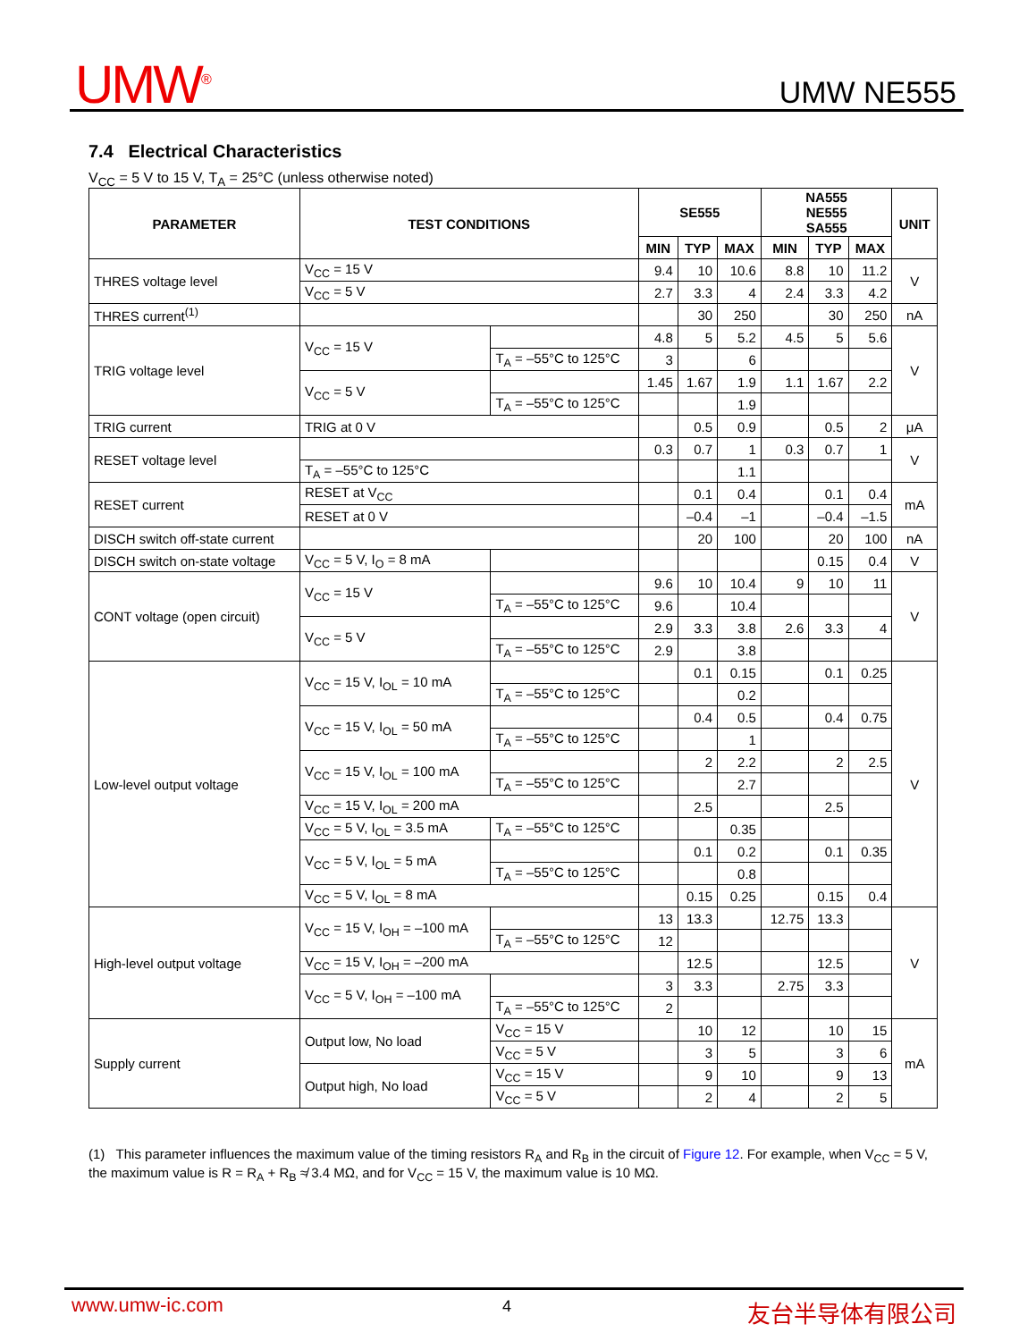UMW<sup>®</sup> UMW NE555
7.4 Electrical Characteristics
V<sub>CC</sub> = 5 V to 15 V, T<sub>A</sub> = 25°C (unless otherwise noted)
| PARAMETER | TEST CONDITIONS | | SE555 | | | NA555 NE555 SA555 | | | UNIT |
| --- | --- | --- | --- | --- | --- | --- | --- | --- | --- |
| | | | MIN | TYP | MAX | MIN | TYP | MAX | |
| THRES voltage level | V<sub>CC</sub> = 15 V | | 9.4 | 10 | 10.6 | 8.8 | 10 | 11.2 | V |
| | V<sub>CC</sub> = 5 V | | 2.7 | 3.3 | 4 | 2.4 | 3.3 | 4.2 | |
| THRES current<sup>(1)</sup> | | | | 30 | 250 | | 30 | 250 | nA |
| TRIG voltage level | V<sub>CC</sub> = 15 V | | 4.8 | 5 | 5.2 | 4.5 | 5 | 5.6 | V |
| | | T<sub>A</sub> = –55°C to 125°C | 3 | | 6 | | | | |
| | V<sub>CC</sub> = 5 V | | 1.45 | 1.67 | 1.9 | 1.1 | 1.67 | 2.2 | |
| | | T<sub>A</sub> = –55°C to 125°C | | | 1.9 | | | | |
| TRIG current | TRIG at 0 V | | | 0.5 | 0.9 | | 0.5 | 2 | μA |
| RESET voltage level | | | 0.3 | 0.7 | 1 | 0.3 | 0.7 | 1 | V |
| | T<sub>A</sub> = –55°C to 125°C | | | | 1.1 | | | | |
| RESET current | RESET at V<sub>CC</sub> | | | 0.1 | 0.4 | | 0.1 | 0.4 | mA |
| | RESET at 0 V | | | –0.4 | –1 | | –0.4 | –1.5 | |
| DISCH switch off-state current | | | | 20 | 100 | | 20 | 100 | nA |
| DISCH switch on-state voltage | V<sub>CC</sub> = 5 V, I<sub>O</sub> = 8 mA | | | | | | 0.15 | 0.4 | V |
| CONT voltage (open circuit) | V<sub>CC</sub> = 15 V | | 9.6 | 10 | 10.4 | 9 | 10 | 11 | V |
| | | T<sub>A</sub> = –55°C to 125°C | 9.6 | | 10.4 | | | | |
| | V<sub>CC</sub> = 5 V | | 2.9 | 3.3 | 3.8 | 2.6 | 3.3 | 4 | |
| | | T<sub>A</sub> = –55°C to 125°C | 2.9 | | 3.8 | | | | |
| Low-level output voltage | V<sub>CC</sub> = 15 V, I<sub>OL</sub> = 10 mA | | | 0.1 | 0.15 | | 0.1 | 0.25 | V |
| | | T<sub>A</sub> = –55°C to 125°C | | | 0.2 | | | | |
| | V<sub>CC</sub> = 15 V, I<sub>OL</sub> = 50 mA | | | 0.4 | 0.5 | | 0.4 | 0.75 | |
| | | T<sub>A</sub> = –55°C to 125°C | | | 1 | | | | |
| | V<sub>CC</sub> = 15 V, I<sub>OL</sub> = 100 mA | | | 2 | 2.2 | | 2 | 2.5 | |
| | | T<sub>A</sub> = –55°C to 125°C | | | 2.7 | | | | |
| | V<sub>CC</sub> = 15 V, I<sub>OL</sub> = 200 mA | | | 2.5 | | | 2.5 | | |
| | V<sub>CC</sub> = 5 V, I<sub>OL</sub> = 3.5 mA | T<sub>A</sub> = –55°C to 125°C | | | 0.35 | | | | |
| | V<sub>CC</sub> = 5 V, I<sub>OL</sub> = 5 mA | | | 0.1 | 0.2 | | 0.1 | 0.35 | |
| | | T<sub>A</sub> = –55°C to 125°C | | | 0.8 | | | | |
| | V<sub>CC</sub> = 5 V, I<sub>OL</sub> = 8 mA | | | 0.15 | 0.25 | | 0.15 | 0.4 | |
| High-level output voltage | V<sub>CC</sub> = 15 V, I<sub>OH</sub> = –100 mA | | 13 | 13.3 | | 12.75 | 13.3 | | V |
| | | T<sub>A</sub> = –55°C to 125°C | 12 | | | | | | |
| | V<sub>CC</sub> = 15 V, I<sub>OH</sub> = –200 mA | | | 12.5 | | | 12.5 | | |
| | V<sub>CC</sub> = 5 V, I<sub>OH</sub> = –100 mA | | 3 | 3.3 | | 2.75 | 3.3 | | |
| | | T<sub>A</sub> = –55°C to 125°C | 2 | | | | | | |
| Supply current | Output low, No load | V<sub>CC</sub> = 15 V | | 10 | 12 | | 10 | 15 | mA |
| | | V<sub>CC</sub> = 5 V | | 3 | 5 | | 3 | 6 | |
| | Output high, No load | V<sub>CC</sub> = 15 V | | 9 | 10 | | 9 | 13 | |
| | | V<sub>CC</sub> = 5 V | | 2 | 4 | | 2 | 5 | |
(1) This parameter influences the maximum value of the timing resistors R<sub>A</sub> and R<sub>B</sub> in the circuit of Figure 12. For example, when V<sub>CC</sub> = 5 V, the maximum value is R = R<sub>A</sub> + R<sub>B</sub> ≉ 3.4 MΩ, and for V<sub>CC</sub> = 15 V, the maximum value is 10 MΩ.
www.umw-ic.com 4 友台半导体有限公司